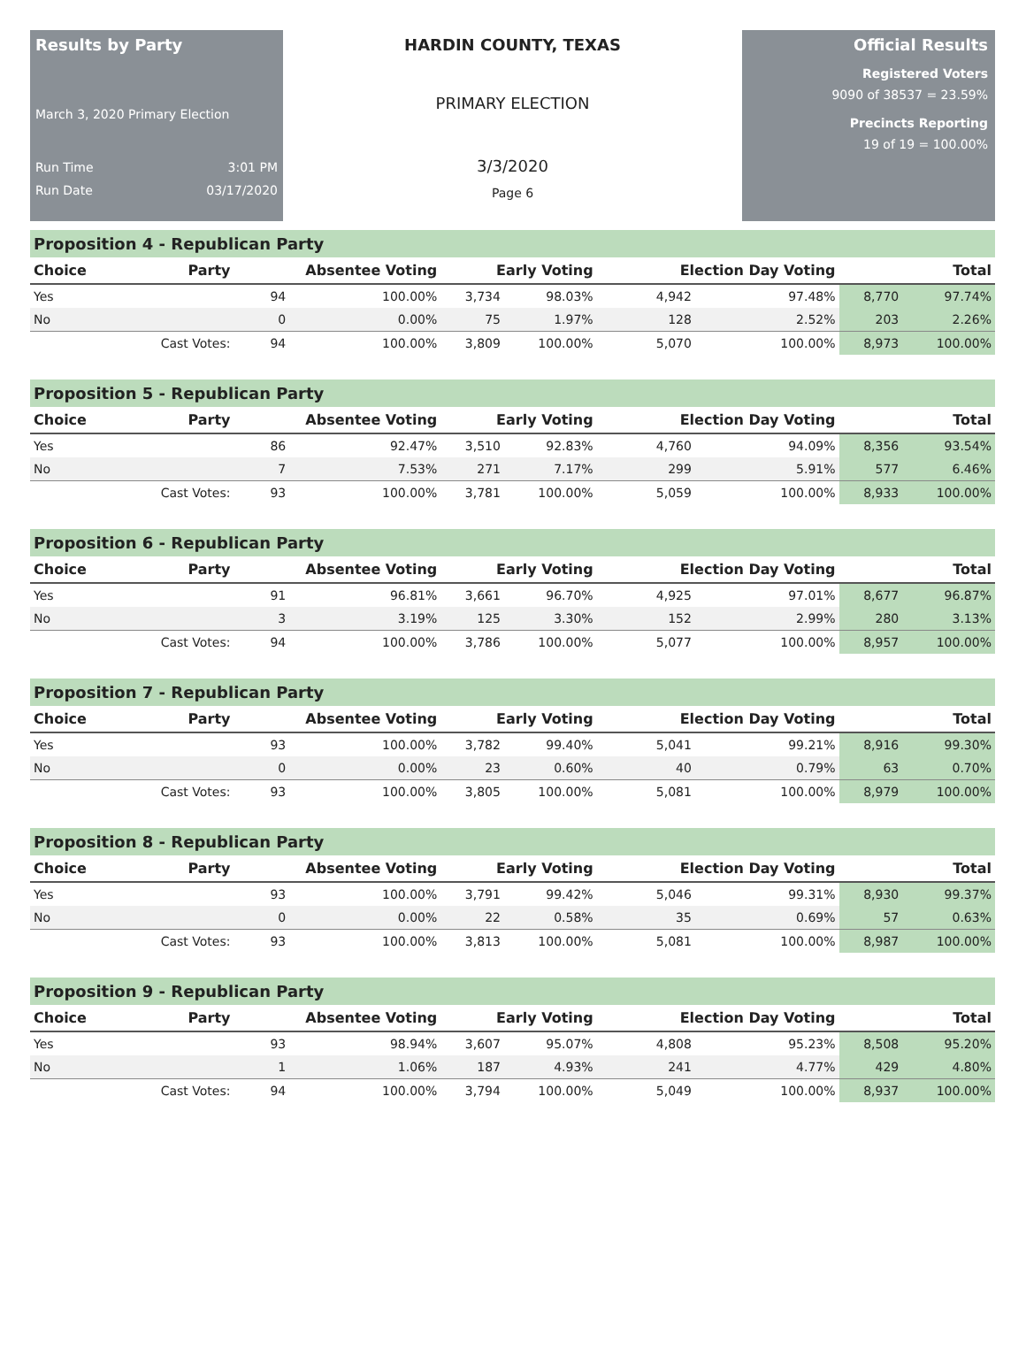Results by Party
March 3, 2020 Primary Election
Run Time 3:01 PM
Run Date 03/17/2020
HARDIN COUNTY, TEXAS
PRIMARY ELECTION
3/3/2020
Page 6
Official Results
Registered Voters
9090 of 38537 = 23.59%
Precincts Reporting
19 of 19 = 100.00%
Proposition 4 - Republican Party
| Choice | Party | Absentee Voting | | Early Voting | | Election Day Voting | | Total | |
| --- | --- | --- | --- | --- | --- | --- | --- | --- | --- |
| Yes | | 94 | 100.00% | 3,734 | 98.03% | 4,942 | 97.48% | 8,770 | 97.74% |
| No | | 0 | 0.00% | 75 | 1.97% | 128 | 2.52% | 203 | 2.26% |
| | Cast Votes: | 94 | 100.00% | 3,809 | 100.00% | 5,070 | 100.00% | 8,973 | 100.00% |
Proposition 5 - Republican Party
| Choice | Party | Absentee Voting | | Early Voting | | Election Day Voting | | Total | |
| --- | --- | --- | --- | --- | --- | --- | --- | --- | --- |
| Yes | | 86 | 92.47% | 3,510 | 92.83% | 4,760 | 94.09% | 8,356 | 93.54% |
| No | | 7 | 7.53% | 271 | 7.17% | 299 | 5.91% | 577 | 6.46% |
| | Cast Votes: | 93 | 100.00% | 3,781 | 100.00% | 5,059 | 100.00% | 8,933 | 100.00% |
Proposition 6 - Republican Party
| Choice | Party | Absentee Voting | | Early Voting | | Election Day Voting | | Total | |
| --- | --- | --- | --- | --- | --- | --- | --- | --- | --- |
| Yes | | 91 | 96.81% | 3,661 | 96.70% | 4,925 | 97.01% | 8,677 | 96.87% |
| No | | 3 | 3.19% | 125 | 3.30% | 152 | 2.99% | 280 | 3.13% |
| | Cast Votes: | 94 | 100.00% | 3,786 | 100.00% | 5,077 | 100.00% | 8,957 | 100.00% |
Proposition 7 - Republican Party
| Choice | Party | Absentee Voting | | Early Voting | | Election Day Voting | | Total | |
| --- | --- | --- | --- | --- | --- | --- | --- | --- | --- |
| Yes | | 93 | 100.00% | 3,782 | 99.40% | 5,041 | 99.21% | 8,916 | 99.30% |
| No | | 0 | 0.00% | 23 | 0.60% | 40 | 0.79% | 63 | 0.70% |
| | Cast Votes: | 93 | 100.00% | 3,805 | 100.00% | 5,081 | 100.00% | 8,979 | 100.00% |
Proposition 8 - Republican Party
| Choice | Party | Absentee Voting | | Early Voting | | Election Day Voting | | Total | |
| --- | --- | --- | --- | --- | --- | --- | --- | --- | --- |
| Yes | | 93 | 100.00% | 3,791 | 99.42% | 5,046 | 99.31% | 8,930 | 99.37% |
| No | | 0 | 0.00% | 22 | 0.58% | 35 | 0.69% | 57 | 0.63% |
| | Cast Votes: | 93 | 100.00% | 3,813 | 100.00% | 5,081 | 100.00% | 8,987 | 100.00% |
Proposition 9 - Republican Party
| Choice | Party | Absentee Voting | | Early Voting | | Election Day Voting | | Total | |
| --- | --- | --- | --- | --- | --- | --- | --- | --- | --- |
| Yes | | 93 | 98.94% | 3,607 | 95.07% | 4,808 | 95.23% | 8,508 | 95.20% |
| No | | 1 | 1.06% | 187 | 4.93% | 241 | 4.77% | 429 | 4.80% |
| | Cast Votes: | 94 | 100.00% | 3,794 | 100.00% | 5,049 | 100.00% | 8,937 | 100.00% |